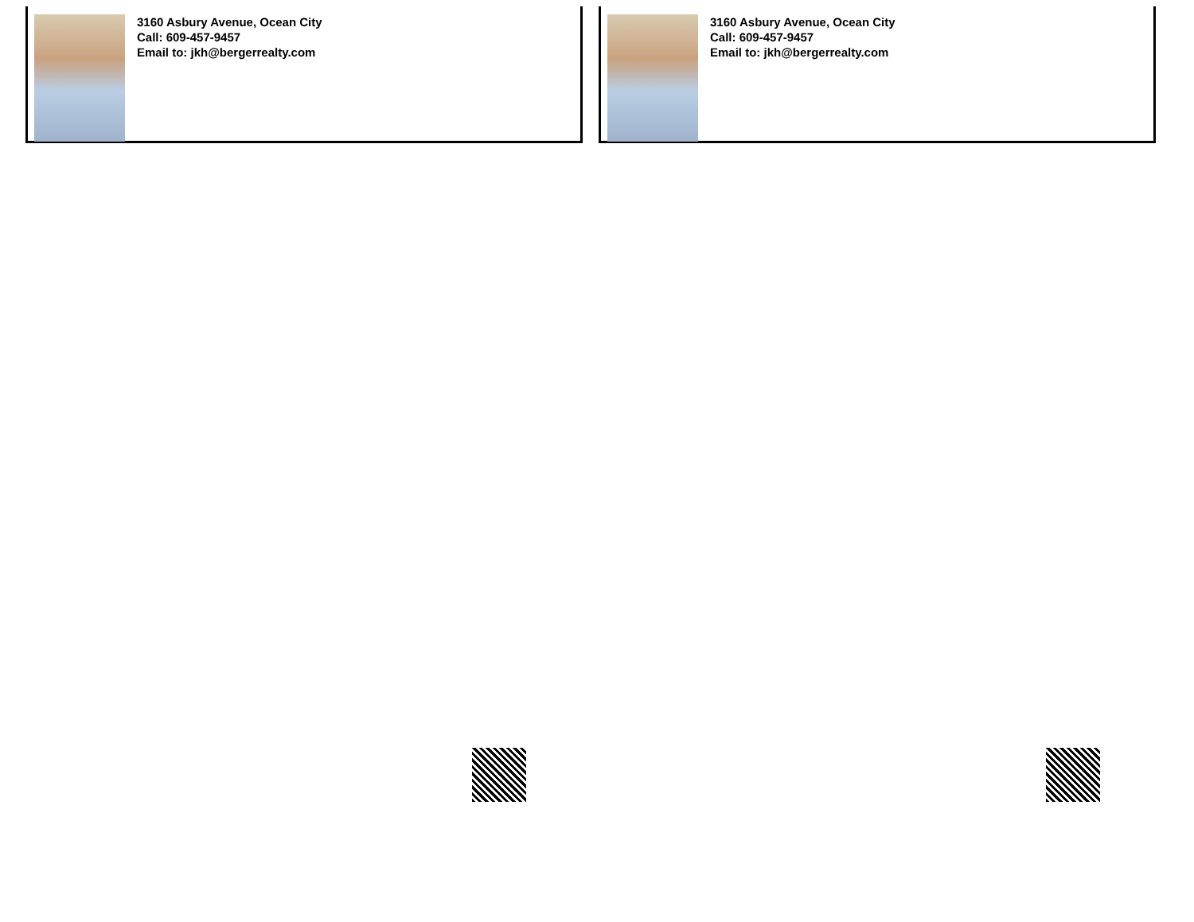3160 Asbury Avenue, Ocean City
Call: 609-457-9457
Email to: jkh@bergerrealty.com
3160 Asbury Avenue, Ocean City
Call: 609-457-9457
Email to: jkh@bergerrealty.com